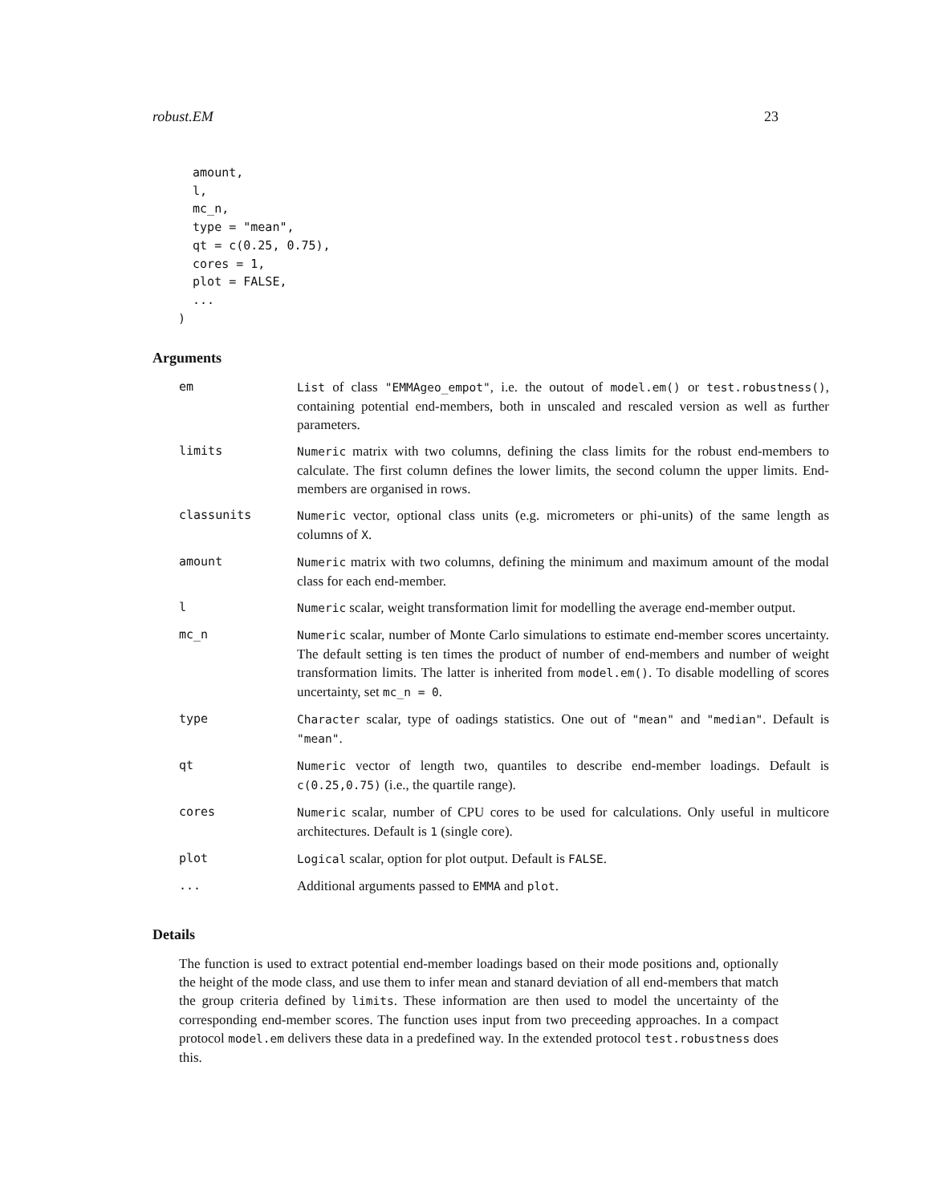robust.EM 23
  amount,
  l,
  mc_n,
  type = "mean",
  qt = c(0.25, 0.75),
  cores = 1,
  plot = FALSE,
  ...
)
Arguments
| em | List of class "EMMAgeo_empot" , i.e. the outout of model.em() or test.robustness() , containing potential end-members, both in unscaled and rescaled version as well as further parameters. |
| limits | Numeric matrix with two columns, defining the class limits for the robust end-members to calculate. The first column defines the lower limits, the second column the upper limits. End-members are organised in rows. |
| classunits | Numeric vector, optional class units (e.g. micrometers or phi-units) of the same length as columns of X . |
| amount | Numeric matrix with two columns, defining the minimum and maximum amount of the modal class for each end-member. |
| l | Numeric scalar, weight transformation limit for modelling the average end-member output. |
| mc_n | Numeric scalar, number of Monte Carlo simulations to estimate end-member scores uncertainty. The default setting is ten times the product of number of end-members and number of weight transformation limits. The latter is inherited from model.em() . To disable modelling of scores uncertainty, set mc_n = 0 . |
| type | Character scalar, type of oadings statistics. One out of "mean" and "median" . Default is "mean" . |
| qt | Numeric vector of length two, quantiles to describe end-member loadings. Default is c(0.25,0.75) (i.e., the quartile range). |
| cores | Numeric scalar, number of CPU cores to be used for calculations. Only useful in multicore architectures. Default is 1 (single core). |
| plot | Logical scalar, option for plot output. Default is FALSE . |
| ... | Additional arguments passed to EMMA and plot . |
Details
The function is used to extract potential end-member loadings based on their mode positions and, optionally the height of the mode class, and use them to infer mean and stanard deviation of all end-members that match the group criteria defined by limits. These information are then used to model the uncertainty of the corresponding end-member scores. The function uses input from two preceeding approaches. In a compact protocol model.em delivers these data in a predefined way. In the extended protocol test.robustness does this.